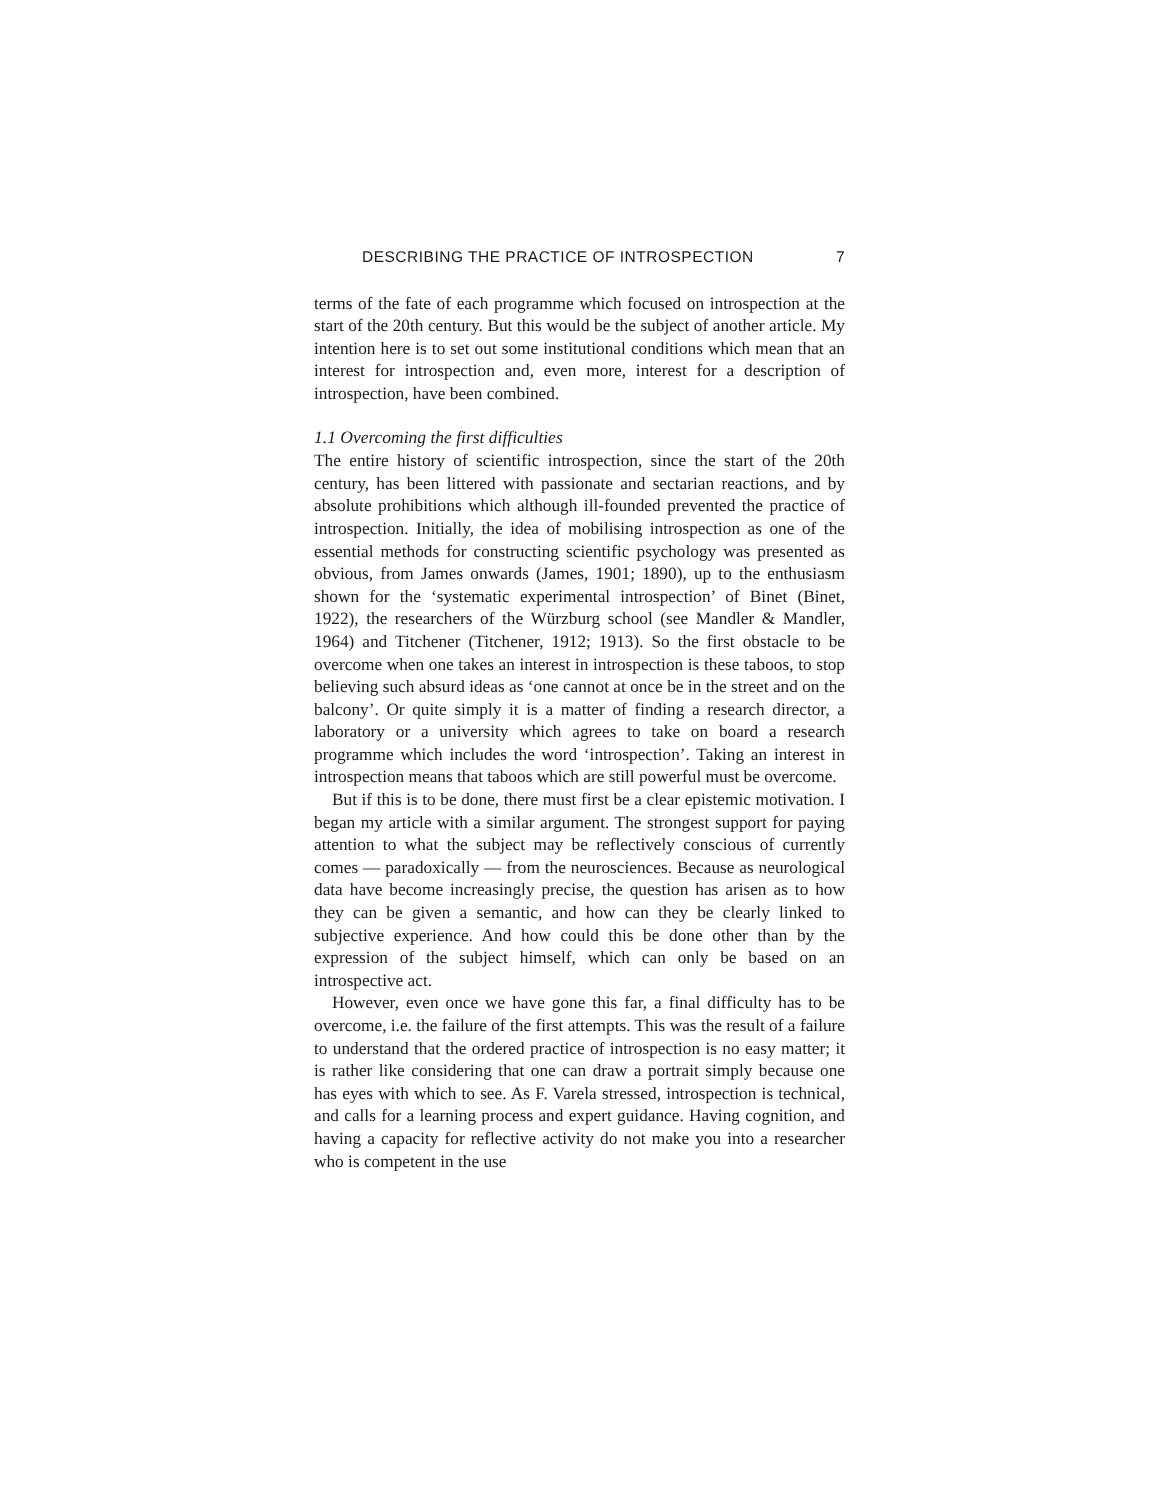DESCRIBING THE PRACTICE OF INTROSPECTION 7
terms of the fate of each programme which focused on introspection at the start of the 20th century. But this would be the subject of another article. My intention here is to set out some institutional conditions which mean that an interest for introspection and, even more, interest for a description of introspection, have been combined.
1.1 Overcoming the first difficulties
The entire history of scientific introspection, since the start of the 20th century, has been littered with passionate and sectarian reactions, and by absolute prohibitions which although ill-founded prevented the practice of introspection. Initially, the idea of mobilising introspection as one of the essential methods for constructing scientific psychology was presented as obvious, from James onwards (James, 1901; 1890), up to the enthusiasm shown for the ‘systematic experimental introspection’ of Binet (Binet, 1922), the researchers of the Würzburg school (see Mandler & Mandler, 1964) and Titchener (Titchener, 1912; 1913). So the first obstacle to be overcome when one takes an interest in introspection is these taboos, to stop believing such absurd ideas as ‘one cannot at once be in the street and on the balcony’. Or quite simply it is a matter of finding a research director, a laboratory or a university which agrees to take on board a research programme which includes the word ‘introspection’. Taking an interest in introspection means that taboos which are still powerful must be overcome.
But if this is to be done, there must first be a clear epistemic motivation. I began my article with a similar argument. The strongest support for paying attention to what the subject may be reflectively conscious of currently comes — paradoxically — from the neurosciences. Because as neurological data have become increasingly precise, the question has arisen as to how they can be given a semantic, and how can they be clearly linked to subjective experience. And how could this be done other than by the expression of the subject himself, which can only be based on an introspective act.
However, even once we have gone this far, a final difficulty has to be overcome, i.e. the failure of the first attempts. This was the result of a failure to understand that the ordered practice of introspection is no easy matter; it is rather like considering that one can draw a portrait simply because one has eyes with which to see. As F. Varela stressed, introspection is technical, and calls for a learning process and expert guidance. Having cognition, and having a capacity for reflective activity do not make you into a researcher who is competent in the use